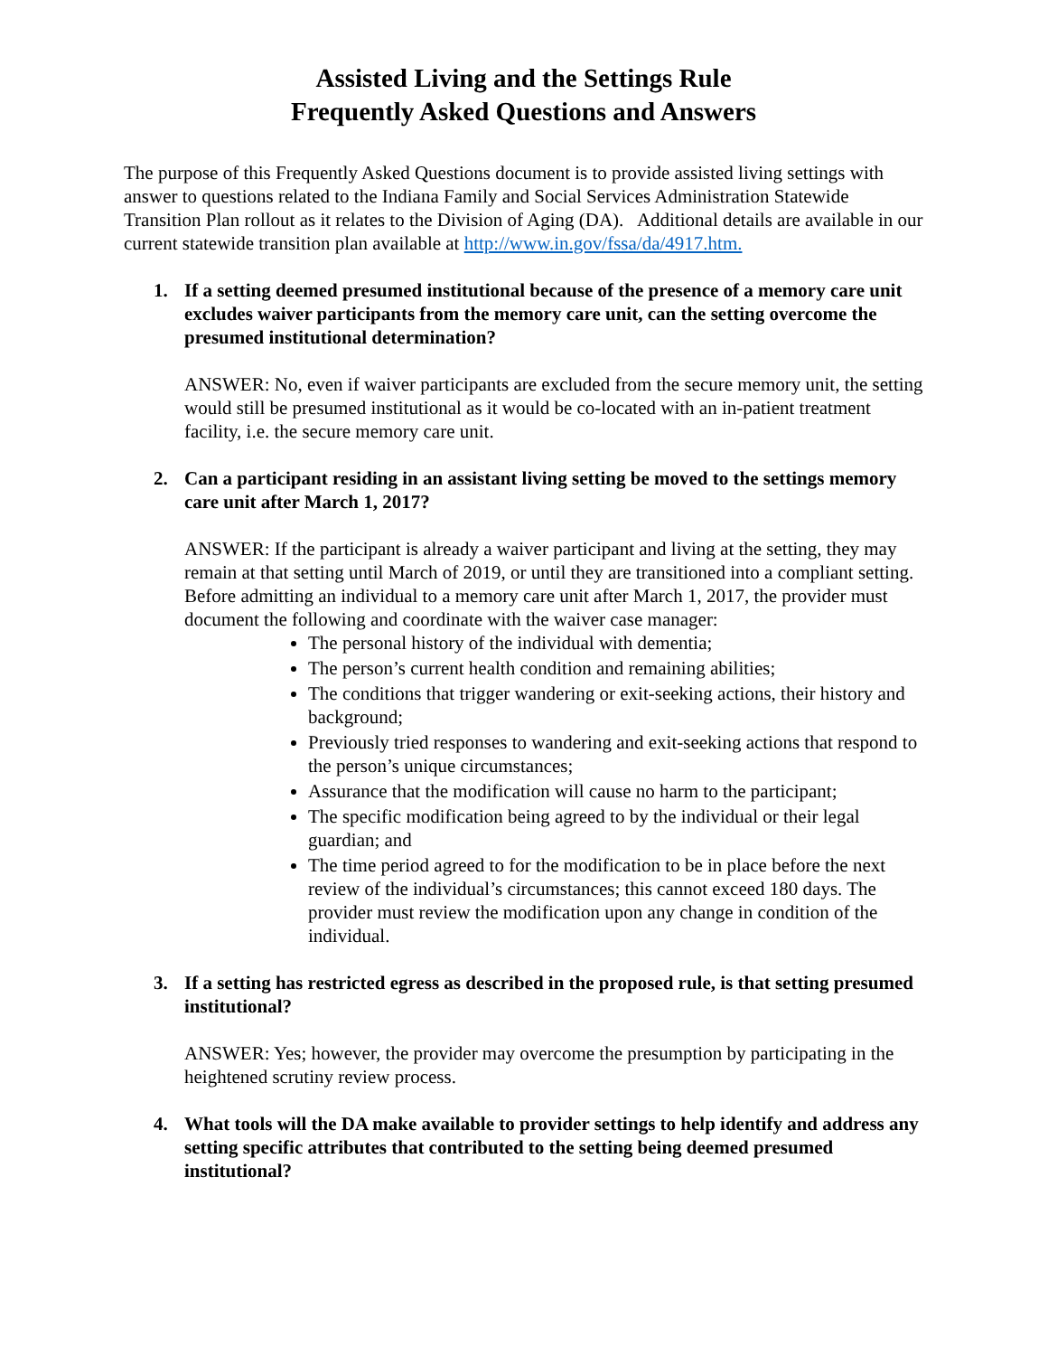Assisted Living and the Settings Rule
Frequently Asked Questions and Answers
The purpose of this Frequently Asked Questions document is to provide assisted living settings with answer to questions related to the Indiana Family and Social Services Administration Statewide Transition Plan rollout as it relates to the Division of Aging (DA). Additional details are available in our current statewide transition plan available at http://www.in.gov/fssa/da/4917.htm.
1. If a setting deemed presumed institutional because of the presence of a memory care unit excludes waiver participants from the memory care unit, can the setting overcome the presumed institutional determination?
ANSWER: No, even if waiver participants are excluded from the secure memory unit, the setting would still be presumed institutional as it would be co-located with an in-patient treatment facility, i.e. the secure memory care unit.
2. Can a participant residing in an assistant living setting be moved to the settings memory care unit after March 1, 2017?
ANSWER: If the participant is already a waiver participant and living at the setting, they may remain at that setting until March of 2019, or until they are transitioned into a compliant setting. Before admitting an individual to a memory care unit after March 1, 2017, the provider must document the following and coordinate with the waiver case manager:
The personal history of the individual with dementia;
The person’s current health condition and remaining abilities;
The conditions that trigger wandering or exit-seeking actions, their history and background;
Previously tried responses to wandering and exit-seeking actions that respond to the person’s unique circumstances;
Assurance that the modification will cause no harm to the participant;
The specific modification being agreed to by the individual or their legal guardian; and
The time period agreed to for the modification to be in place before the next review of the individual’s circumstances; this cannot exceed 180 days. The provider must review the modification upon any change in condition of the individual.
3. If a setting has restricted egress as described in the proposed rule, is that setting presumed institutional?
ANSWER: Yes; however, the provider may overcome the presumption by participating in the heightened scrutiny review process.
4. What tools will the DA make available to provider settings to help identify and address any setting specific attributes that contributed to the setting being deemed presumed institutional?